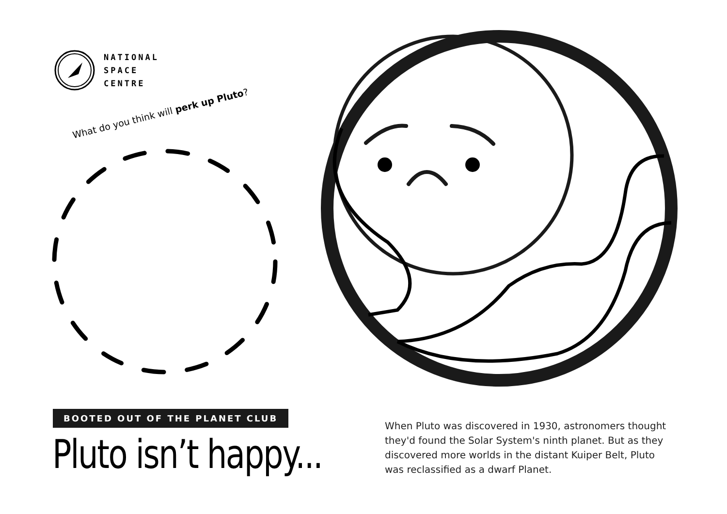NATIONAL
SPACE
CENTRE
What do you think will perk up Pluto?
BOOTED OUT OF THE PLANET CLUB
Pluto isn’t happy...
When Pluto was discovered in 1930, astronomers thought they'd found the Solar System's ninth planet. But as they discovered more worlds in the distant Kuiper Belt, Pluto was reclassified as a dwarf Planet.